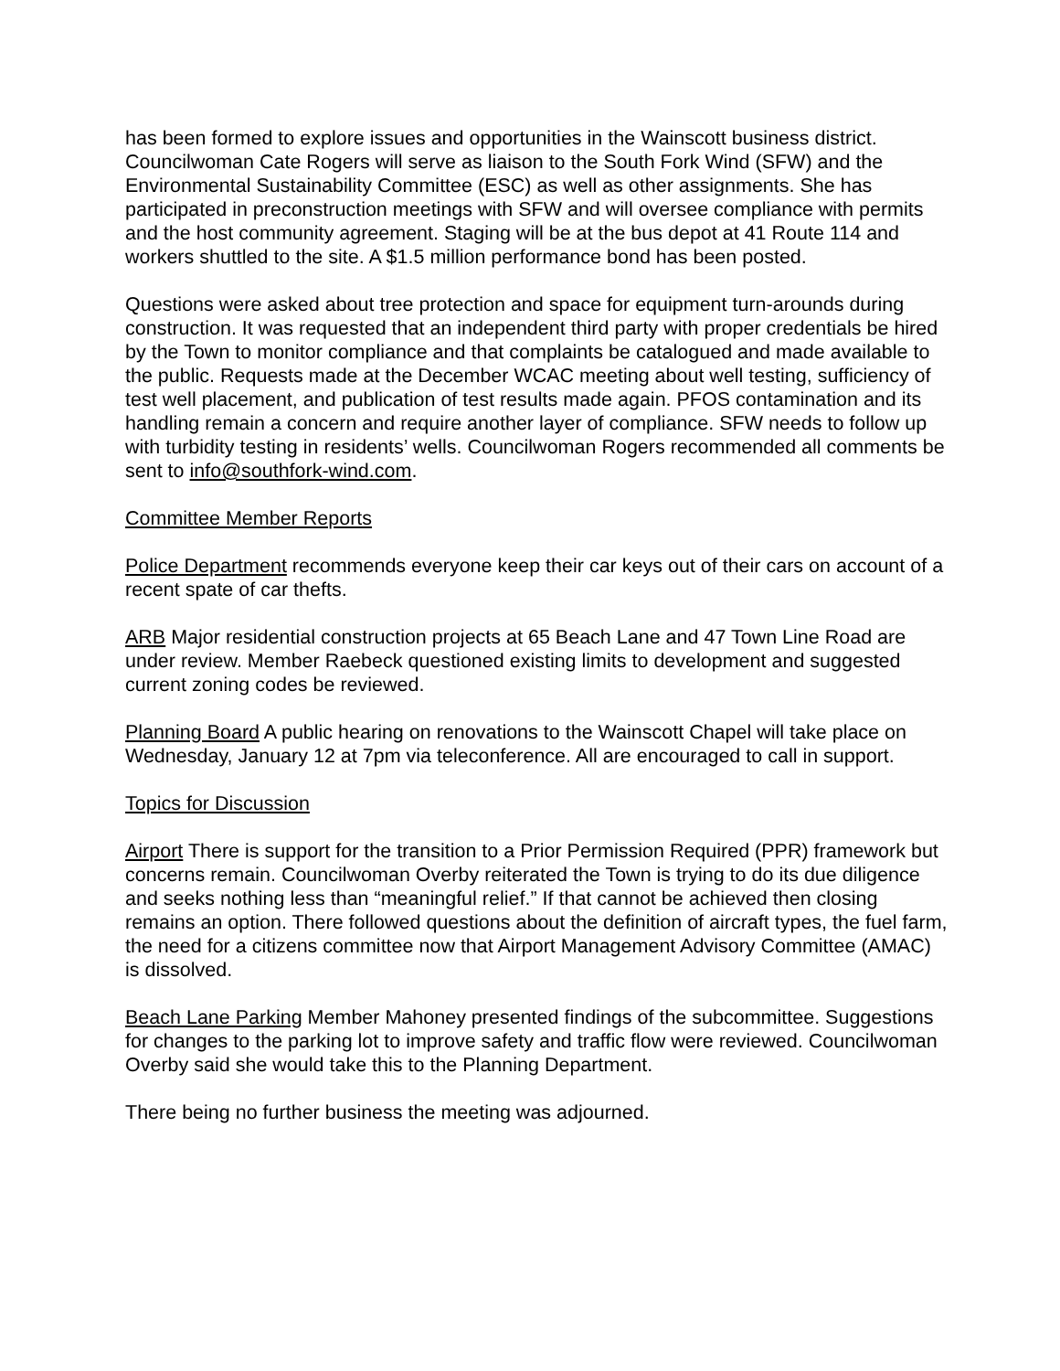has been formed to explore issues and opportunities in the Wainscott business district. Councilwoman Cate Rogers will serve as liaison to the South Fork Wind (SFW) and the Environmental Sustainability Committee (ESC) as well as other assignments. She has participated in preconstruction meetings with SFW and will oversee compliance with permits and the host community agreement. Staging will be at the bus depot at 41 Route 114 and workers shuttled to the site. A $1.5 million performance bond has been posted.
Questions were asked about tree protection and space for equipment turn-arounds during construction. It was requested that an independent third party with proper credentials be hired by the Town to monitor compliance and that complaints be catalogued and made available to the public. Requests made at the December WCAC meeting about well testing, sufficiency of test well placement, and publication of test results made again. PFOS contamination and its handling remain a concern and require another layer of compliance. SFW needs to follow up with turbidity testing in residents’ wells. Councilwoman Rogers recommended all comments be sent to info@southfork-wind.com.
Committee Member Reports
Police Department recommends everyone keep their car keys out of their cars on account of a recent spate of car thefts.
ARB Major residential construction projects at 65 Beach Lane and 47 Town Line Road are under review. Member Raebeck questioned existing limits to development and suggested current zoning codes be reviewed.
Planning Board A public hearing on renovations to the Wainscott Chapel will take place on Wednesday, January 12 at 7pm via teleconference. All are encouraged to call in support.
Topics for Discussion
Airport There is support for the transition to a Prior Permission Required (PPR) framework but concerns remain. Councilwoman Overby reiterated the Town is trying to do its due diligence and seeks nothing less than “meaningful relief.” If that cannot be achieved then closing remains an option. There followed questions about the definition of aircraft types, the fuel farm, the need for a citizens committee now that Airport Management Advisory Committee (AMAC) is dissolved.
Beach Lane Parking Member Mahoney presented findings of the subcommittee. Suggestions for changes to the parking lot to improve safety and traffic flow were reviewed. Councilwoman Overby said she would take this to the Planning Department.
There being no further business the meeting was adjourned.